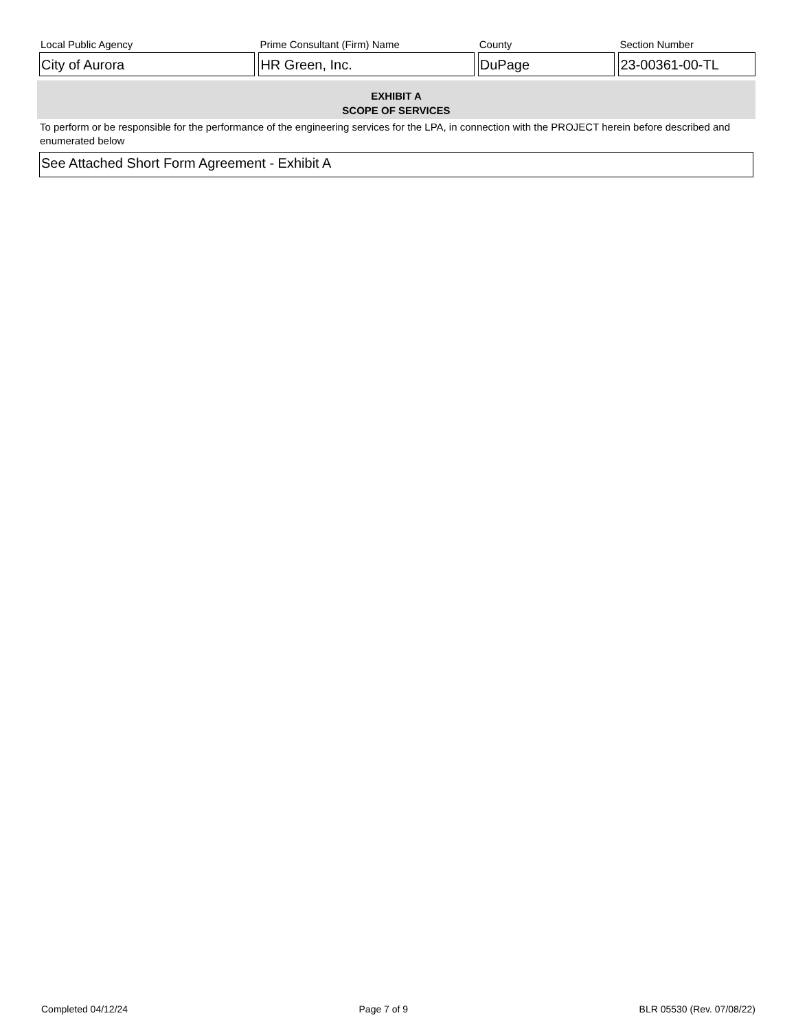Local Public Agency
City of Aurora
Prime Consultant (Firm) Name
HR Green, Inc.
County
DuPage
Section Number
23-00361-00-TL
EXHIBIT A
SCOPE OF SERVICES
To perform or be responsible for the performance of the engineering services for the LPA, in connection with the PROJECT herein before described and enumerated below
See Attached Short Form Agreement - Exhibit A
Completed 04/12/24 Page 7 of 9 BLR 05530 (Rev. 07/08/22)